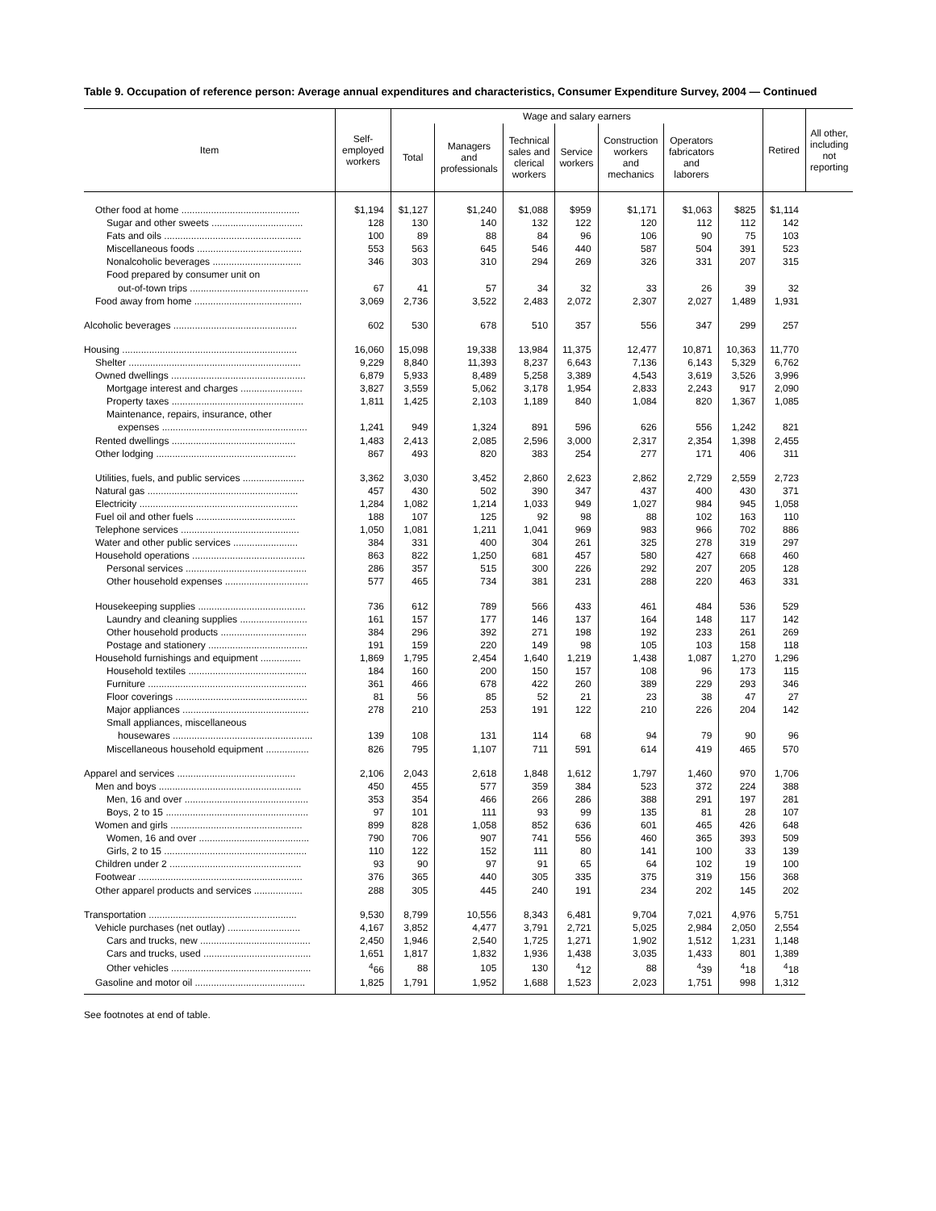Table 9. Occupation of reference person: Average annual expenditures and characteristics, Consumer Expenditure Survey, 2004 — Continued
| Item | Self- employed workers | Wage and salary earners | | | | | | | Retired | All other, including not reporting |
| --- | --- | --- | --- | --- | --- | --- | --- | --- | --- | --- |
| | | Total | Managers and professionals | Technical sales and clerical workers | Service workers | Construction workers and mechanics | Operators fabricators and laborers | | | |
| Other food at home ............................................ | $1,194 | $1,127 | $1,240 | $1,088 | $959 | $1,171 | $1,063 | $825 | $1,114 | |
| Sugar and other sweets .................................. | 128 | 130 | 140 | 132 | 122 | 120 | 112 | 112 | 142 | |
| Fats and oils ................................................... | 100 | 89 | 88 | 84 | 96 | 106 | 90 | 75 | 103 | |
| Miscellaneous foods ....................................... | 553 | 563 | 645 | 546 | 440 | 587 | 504 | 391 | 523 | |
| Nonalcoholic beverages ................................. | 346 | 303 | 310 | 294 | 269 | 326 | 331 | 207 | 315 | |
| Food prepared by consumer unit on | | | | | | | | | | |
| out-of-town trips ............................................ | 67 | 41 | 57 | 34 | 32 | 33 | 26 | 39 | 32 | |
| Food away from home ........................................ | 3,069 | 2,736 | 3,522 | 2,483 | 2,072 | 2,307 | 2,027 | 1,489 | 1,931 | |
| Alcoholic beverages .............................................. | 602 | 530 | 678 | 510 | 357 | 556 | 347 | 299 | 257 | |
| Housing ................................................................. | 16,060 | 15,098 | 19,338 | 13,984 | 11,375 | 12,477 | 10,871 | 10,363 | 11,770 | |
| Shelter ................................................................ | 9,229 | 8,840 | 11,393 | 8,237 | 6,643 | 7,136 | 6,143 | 5,329 | 6,762 | |
| Owned dwellings .................................................. | 6,879 | 5,933 | 8,489 | 5,258 | 3,389 | 4,543 | 3,619 | 3,526 | 3,996 | |
| Mortgage interest and charges ....................... | 3,827 | 3,559 | 5,062 | 3,178 | 1,954 | 2,833 | 2,243 | 917 | 2,090 | |
| Property taxes ................................................. | 1,811 | 1,425 | 2,103 | 1,189 | 840 | 1,084 | 820 | 1,367 | 1,085 | |
| Maintenance, repairs, insurance, other | | | | | | | | | | |
| expenses ...................................................... | 1,241 | 949 | 1,324 | 891 | 596 | 626 | 556 | 1,242 | 821 | |
| Rented dwellings .............................................. | 1,483 | 2,413 | 2,085 | 2,596 | 3,000 | 2,317 | 2,354 | 1,398 | 2,455 | |
| Other lodging .................................................... | 867 | 493 | 820 | 383 | 254 | 277 | 171 | 406 | 311 | |
| Utilities, fuels, and public services ....................... | 3,362 | 3,030 | 3,452 | 2,860 | 2,623 | 2,862 | 2,729 | 2,559 | 2,723 | |
| Natural gas ........................................................ | 457 | 430 | 502 | 390 | 347 | 437 | 400 | 430 | 371 | |
| Electricity ........................................................... | 1,284 | 1,082 | 1,214 | 1,033 | 949 | 1,027 | 984 | 945 | 1,058 | |
| Fuel oil and other fuels ..................................... | 188 | 107 | 125 | 92 | 98 | 88 | 102 | 163 | 110 | |
| Telephone services ............................................ | 1,050 | 1,081 | 1,211 | 1,041 | 969 | 983 | 966 | 702 | 886 | |
| Water and other public services ........................ | 384 | 331 | 400 | 304 | 261 | 325 | 278 | 319 | 297 | |
| Household operations .......................................... | 863 | 822 | 1,250 | 681 | 457 | 580 | 427 | 668 | 460 | |
| Personal services ............................................. | 286 | 357 | 515 | 300 | 226 | 292 | 207 | 205 | 128 | |
| Other household expenses ............................... | 577 | 465 | 734 | 381 | 231 | 288 | 220 | 463 | 331 | |
| Housekeeping supplies ........................................ | 736 | 612 | 789 | 566 | 433 | 461 | 484 | 536 | 529 | |
| Laundry and cleaning supplies ......................... | 161 | 157 | 177 | 146 | 137 | 164 | 148 | 117 | 142 | |
| Other household products ................................ | 384 | 296 | 392 | 271 | 198 | 192 | 233 | 261 | 269 | |
| Postage and stationery ..................................... | 191 | 159 | 220 | 149 | 98 | 105 | 103 | 158 | 118 | |
| Household furnishings and equipment ............... | 1,869 | 1,795 | 2,454 | 1,640 | 1,219 | 1,438 | 1,087 | 1,270 | 1,296 | |
| Household textiles ............................................ | 184 | 160 | 200 | 150 | 157 | 108 | 96 | 173 | 115 | |
| Furniture ........................................................... | 361 | 466 | 678 | 422 | 260 | 389 | 229 | 293 | 346 | |
| Floor coverings ................................................. | 81 | 56 | 85 | 52 | 21 | 23 | 38 | 47 | 27 | |
| Major appliances ............................................... | 278 | 210 | 253 | 191 | 122 | 210 | 226 | 204 | 142 | |
| Small appliances, miscellaneous | | | | | | | | | | |
| housewares .................................................... | 139 | 108 | 131 | 114 | 68 | 94 | 79 | 90 | 96 | |
| Miscellaneous household equipment ................ | 826 | 795 | 1,107 | 711 | 591 | 614 | 419 | 465 | 570 | |
| Apparel and services ............................................ | 2,106 | 2,043 | 2,618 | 1,848 | 1,612 | 1,797 | 1,460 | 970 | 1,706 | |
| Men and boys ..................................................... | 450 | 455 | 577 | 359 | 384 | 523 | 372 | 224 | 388 | |
| Men, 16 and over .............................................. | 353 | 354 | 466 | 266 | 286 | 388 | 291 | 197 | 281 | |
| Boys, 2 to 15 ..................................................... | 97 | 101 | 111 | 93 | 99 | 135 | 81 | 28 | 107 | |
| Women and girls ................................................. | 899 | 828 | 1,058 | 852 | 636 | 601 | 465 | 426 | 648 | |
| Women, 16 and over ......................................... | 790 | 706 | 907 | 741 | 556 | 460 | 365 | 393 | 509 | |
| Girls, 2 to 15 ..................................................... | 110 | 122 | 152 | 111 | 80 | 141 | 100 | 33 | 139 | |
| Children under 2 ................................................. | 93 | 90 | 97 | 91 | 65 | 64 | 102 | 19 | 100 | |
| Footwear ............................................................. | 376 | 365 | 440 | 305 | 335 | 375 | 319 | 156 | 368 | |
| Other apparel products and services .................. | 288 | 305 | 445 | 240 | 191 | 234 | 202 | 145 | 202 | |
| Transportation ....................................................... | 9,530 | 8,799 | 10,556 | 8,343 | 6,481 | 9,704 | 7,021 | 4,976 | 5,751 | |
| Vehicle purchases (net outlay) ........................... | 4,167 | 3,852 | 4,477 | 3,791 | 2,721 | 5,025 | 2,984 | 2,050 | 2,554 | |
| Cars and trucks, new ......................................... | 2,450 | 1,946 | 2,540 | 1,725 | 1,271 | 1,902 | 1,512 | 1,231 | 1,148 | |
| Cars and trucks, used ........................................ | 1,651 | 1,817 | 1,832 | 1,936 | 1,438 | 3,035 | 1,433 | 801 | 1,389 | |
| Other vehicles .................................................... | <sup>4</sup> 66 | 88 | 105 | 130 | <sup>4</sup> 12 | 88 | <sup>4</sup> 39 | <sup>4</sup> 18 | <sup>4</sup> 18 | |
| Gasoline and motor oil ......................................... | 1,825 | 1,791 | 1,952 | 1,688 | 1,523 | 2,023 | 1,751 | 998 | 1,312 | |
See footnotes at end of table.